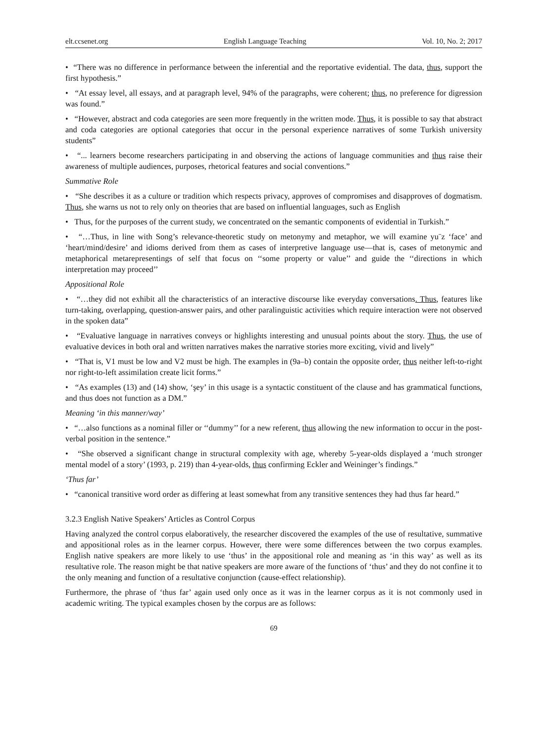elt.ccsenet.org English Language Teaching Vol. 10, No. 2; 2017
• “There was no difference in performance between the inferential and the reportative evidential. The data, thus, support the first hypothesis.”
• “At essay level, all essays, and at paragraph level, 94% of the paragraphs, were coherent; thus, no preference for digression was found.”
• “However, abstract and coda categories are seen more frequently in the written mode. Thus, it is possible to say that abstract and coda categories are optional categories that occur in the personal experience narratives of some Turkish university students”
• “... learners become researchers participating in and observing the actions of language communities and thus raise their awareness of multiple audiences, purposes, rhetorical features and social conventions.”
Summative Role
• “She describes it as a culture or tradition which respects privacy, approves of compromises and disapproves of dogmatism. Thus, she warns us not to rely only on theories that are based on influential languages, such as English
• Thus, for the purposes of the current study, we concentrated on the semantic components of evidential in Turkish.”
• “…Thus, in line with Song’s relevance-theoretic study on metonymy and metaphor, we will examine yu¨z ‘face’ and ‘heart/mind/desire’ and idioms derived from them as cases of interpretive language use—that is, cases of metonymic and metaphorical metarepresentings of self that focus on ‘‘some property or value’’ and guide the ‘‘directions in which interpretation may proceed’’
Appositional Role
• “…they did not exhibit all the characteristics of an interactive discourse like everyday conversations. Thus, features like turn-taking, overlapping, question-answer pairs, and other paralinguistic activities which require interaction were not observed in the spoken data”
• “Evaluative language in narratives conveys or highlights interesting and unusual points about the story. Thus, the use of evaluative devices in both oral and written narratives makes the narrative stories more exciting, vivid and lively”
• “That is, V1 must be low and V2 must be high. The examples in (9a–b) contain the opposite order, thus neither left-to-right nor right-to-left assimilation create licit forms.”
• “As examples (13) and (14) show, ‘şey’ in this usage is a syntactic constituent of the clause and has grammatical functions, and thus does not function as a DM.”
Meaning ‘in this manner/way’
• “…also functions as a nominal filler or ‘‘dummy’’ for a new referent, thus allowing the new information to occur in the post-verbal position in the sentence.”
• “She observed a significant change in structural complexity with age, whereby 5-year-olds displayed a ‘much stronger mental model of a story’ (1993, p. 219) than 4-year-olds, thus confirming Eckler and Weininger’s findings.”
‘Thus far’
• “canonical transitive word order as differing at least somewhat from any transitive sentences they had thus far heard.”
3.2.3 English Native Speakers’ Articles as Control Corpus
Having analyzed the control corpus elaboratively, the researcher discovered the examples of the use of resultative, summative and appositional roles as in the learner corpus. However, there were some differences between the two corpus examples. English native speakers are more likely to use ‘thus’ in the appositional role and meaning as ‘in this way’ as well as its resultative role. The reason might be that native speakers are more aware of the functions of ‘thus’ and they do not confine it to the only meaning and function of a resultative conjunction (cause-effect relationship).
Furthermore, the phrase of ‘thus far’ again used only once as it was in the learner corpus as it is not commonly used in academic writing. The typical examples chosen by the corpus are as follows:
69